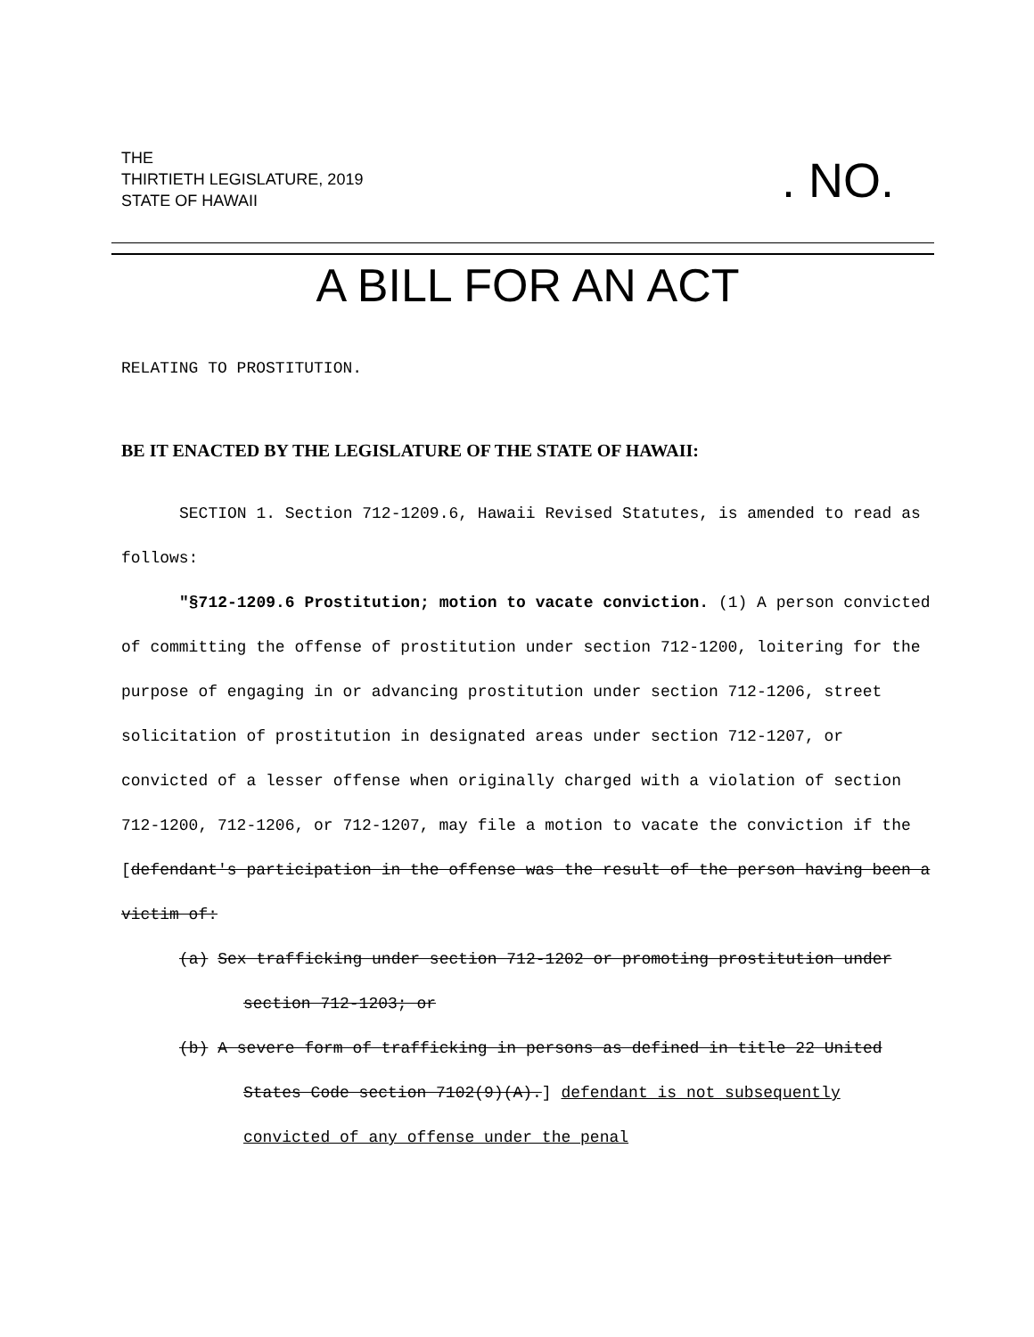THE
THIRTIETH LEGISLATURE, 2019
STATE OF HAWAII
. NO.
A BILL FOR AN ACT
RELATING TO PROSTITUTION.
BE IT ENACTED BY THE LEGISLATURE OF THE STATE OF HAWAII:
SECTION 1. Section 712-1209.6, Hawaii Revised Statutes, is amended to read as follows:
"§712-1209.6 Prostitution; motion to vacate conviction. (1) A person convicted of committing the offense of prostitution under section 712-1200, loitering for the purpose of engaging in or advancing prostitution under section 712-1206, street solicitation of prostitution in designated areas under section 712-1207, or convicted of a lesser offense when originally charged with a violation of section 712-1200, 712-1206, or 712-1207, may file a motion to vacate the conviction if the [defendant's participation in the offense was the result of the person having been a victim of:
(a) Sex trafficking under section 712-1202 or promoting prostitution under section 712-1203; or
(b) A severe form of trafficking in persons as defined in title 22 United States Code section 7102(9)(A).] defendant is not subsequently convicted of any offense under the penal